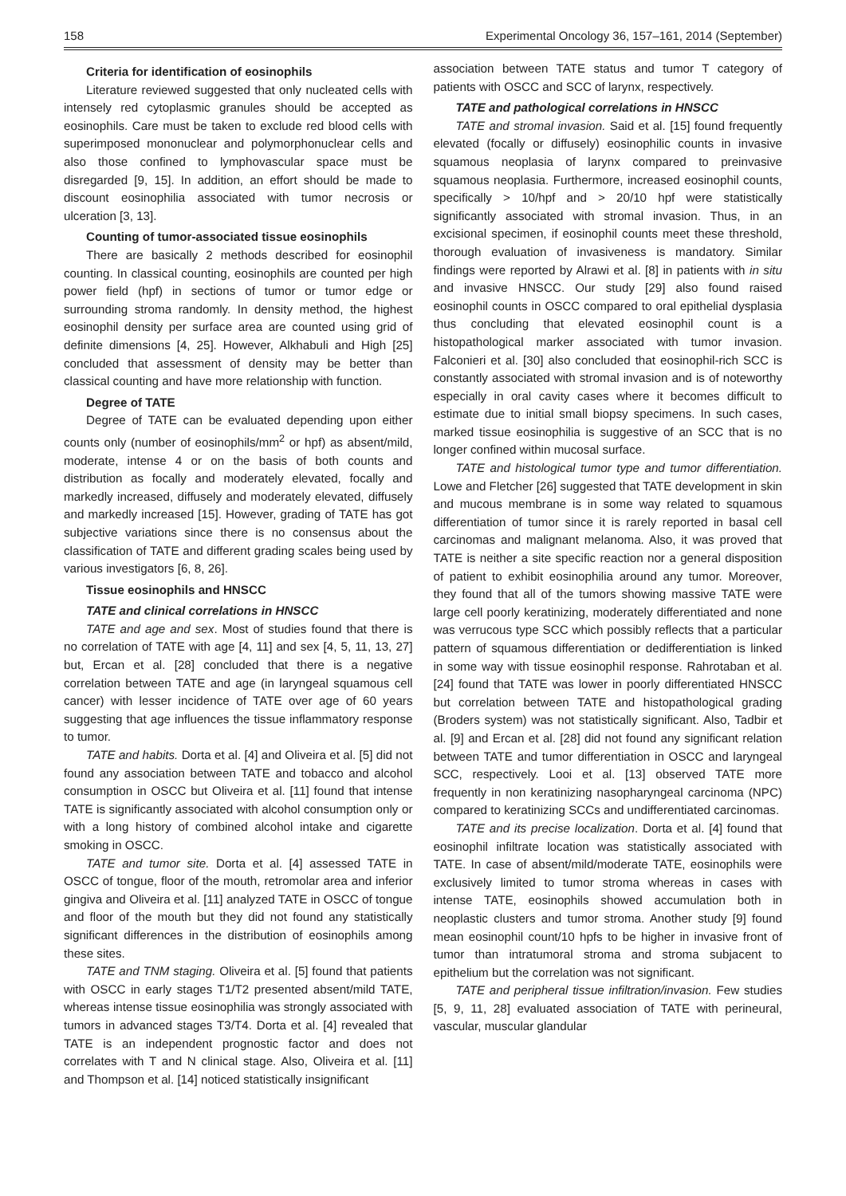158 Experimental Oncology 36, 157–161, 2014 (September)
Criteria for identification of eosinophils
Literature reviewed suggested that only nucleated cells with intensely red cytoplasmic granules should be accepted as eosinophils. Care must be taken to exclude red blood cells with superimposed mononuclear and polymorphonuclear cells and also those confined to lymphovascular space must be disregarded [9, 15]. In addition, an effort should be made to discount eosinophilia associated with tumor necrosis or ulceration [3, 13].
Counting of tumor-associated tissue eosinophils
There are basically 2 methods described for eosinophil counting. In classical counting, eosinophils are counted per high power field (hpf) in sections of tumor or tumor edge or surrounding stroma randomly. In density method, the highest eosinophil density per surface area are counted using grid of definite dimensions [4, 25]. However, Alkhabuli and High [25] concluded that assessment of density may be better than classical counting and have more relationship with function.
Degree of TATE
Degree of TATE can be evaluated depending upon either counts only (number of eosinophils/mm<sup>2</sup> or hpf) as absent/mild, moderate, intense 4 or on the basis of both counts and distribution as focally and moderately elevated, focally and markedly increased, diffusely and moderately elevated, diffusely and markedly increased [15]. However, grading of TATE has got subjective variations since there is no consensus about the classification of TATE and different grading scales being used by various investigators [6, 8, 26].
Tissue eosinophils and HNSCC
TATE and clinical correlations in HNSCC
TATE and age and sex. Most of studies found that there is no correlation of TATE with age [4, 11] and sex [4, 5, 11, 13, 27] but, Ercan et al. [28] concluded that there is a negative correlation between TATE and age (in laryngeal squamous cell cancer) with lesser incidence of TATE over age of 60 years suggesting that age influences the tissue inflammatory response to tumor.
TATE and habits. Dorta et al. [4] and Oliveira et al. [5] did not found any association between TATE and tobacco and alcohol consumption in OSCC but Oliveira et al. [11] found that intense TATE is significantly associated with alcohol consumption only or with a long history of combined alcohol intake and cigarette smoking in OSCC.
TATE and tumor site. Dorta et al. [4] assessed TATE in OSCC of tongue, floor of the mouth, retromolar area and inferior gingiva and Oliveira et al. [11] analyzed TATE in OSCC of tongue and floor of the mouth but they did not found any statistically significant differences in the distribution of eosinophils among these sites.
TATE and TNM staging. Oliveira et al. [5] found that patients with OSCC in early stages T1/T2 presented absent/mild TATE, whereas intense tissue eosinophilia was strongly associated with tumors in advanced stages T3/T4. Dorta et al. [4] revealed that TATE is an independent prognostic factor and does not correlates with T and N clinical stage. Also, Oliveira et al. [11] and Thompson et al. [14] noticed statistically insignificant
association between TATE status and tumor T category of patients with OSCC and SCC of larynx, respectively.
TATE and pathological correlations in HNSCC
TATE and stromal invasion. Said et al. [15] found frequently elevated (focally or diffusely) eosinophilic counts in invasive squamous neoplasia of larynx compared to preinvasive squamous neoplasia. Furthermore, increased eosinophil counts, specifically > 10/hpf and > 20/10 hpf were statistically significantly associated with stromal invasion. Thus, in an excisional specimen, if eosinophil counts meet these threshold, thorough evaluation of invasiveness is mandatory. Similar findings were reported by Alrawi et al. [8] in patients with in situ and invasive HNSCC. Our study [29] also found raised eosinophil counts in OSCC compared to oral epithelial dysplasia thus concluding that elevated eosinophil count is a histopathological marker associated with tumor invasion. Falconieri et al. [30] also concluded that eosinophil-rich SCC is constantly associated with stromal invasion and is of noteworthy especially in oral cavity cases where it becomes difficult to estimate due to initial small biopsy specimens. In such cases, marked tissue eosinophilia is suggestive of an SCC that is no longer confined within mucosal surface.
TATE and histological tumor type and tumor differentiation. Lowe and Fletcher [26] suggested that TATE development in skin and mucous membrane is in some way related to squamous differentiation of tumor since it is rarely reported in basal cell carcinomas and malignant melanoma. Also, it was proved that TATE is neither a site specific reaction nor a general disposition of patient to exhibit eosinophilia around any tumor. Moreover, they found that all of the tumors showing massive TATE were large cell poorly keratinizing, moderately differentiated and none was verrucous type SCC which possibly reflects that a particular pattern of squamous differentiation or dedifferentiation is linked in some way with tissue eosinophil response. Rahrotaban et al. [24] found that TATE was lower in poorly differentiated HNSCC but correlation between TATE and histopathological grading (Broders system) was not statistically significant. Also, Tadbir et al. [9] and Ercan et al. [28] did not found any significant relation between TATE and tumor differentiation in OSCC and laryngeal SCC, respectively. Looi et al. [13] observed TATE more frequently in non keratinizing nasopharyngeal carcinoma (NPC) compared to keratinizing SCCs and undifferentiated carcinomas.
TATE and its precise localization. Dorta et al. [4] found that eosinophil infiltrate location was statistically associated with TATE. In case of absent/mild/moderate TATE, eosinophils were exclusively limited to tumor stroma whereas in cases with intense TATE, eosinophils showed accumulation both in neoplastic clusters and tumor stroma. Another study [9] found mean eosinophil count/10 hpfs to be higher in invasive front of tumor than intratumoral stroma and stroma subjacent to epithelium but the correlation was not significant.
TATE and peripheral tissue infiltration/invasion. Few studies [5, 9, 11, 28] evaluated association of TATE with perineural, vascular, muscular glandular